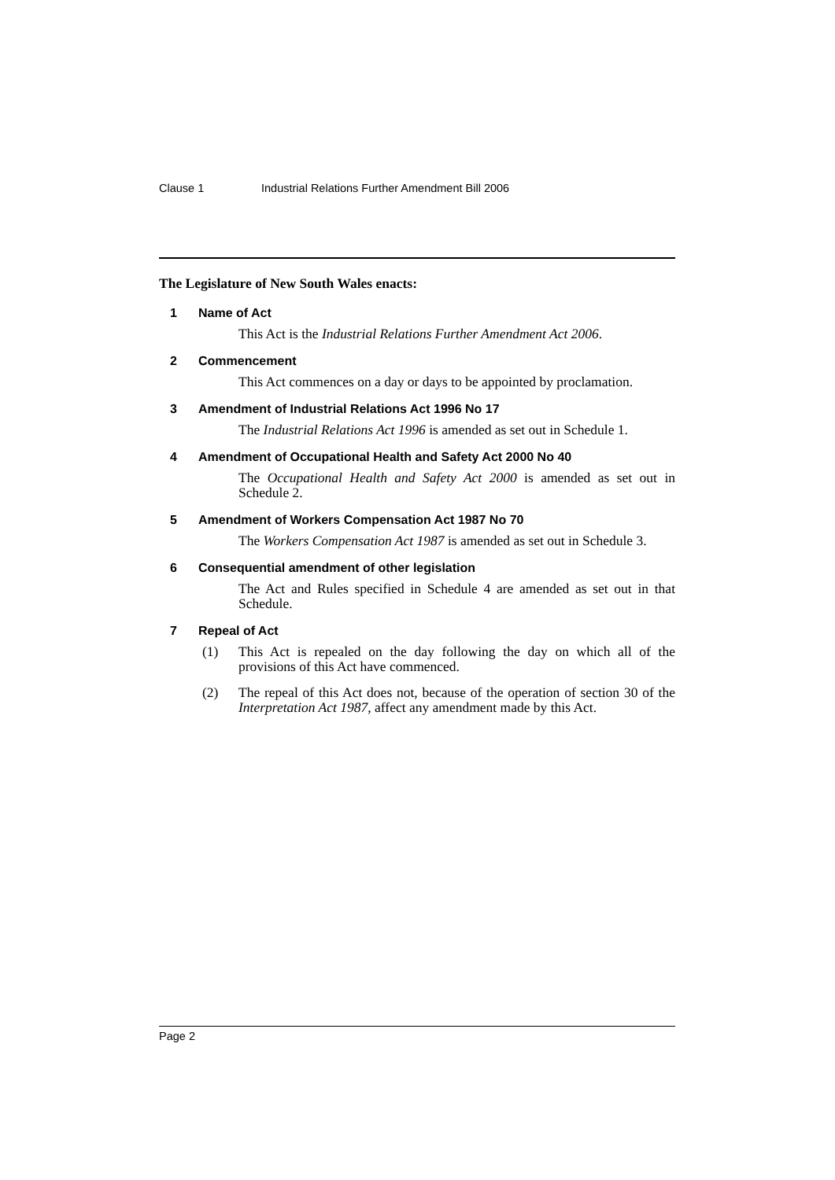Clause 1 Industrial Relations Further Amendment Bill 2006
The Legislature of New South Wales enacts:
1 Name of Act
This Act is the Industrial Relations Further Amendment Act 2006.
2 Commencement
This Act commences on a day or days to be appointed by proclamation.
3 Amendment of Industrial Relations Act 1996 No 17
The Industrial Relations Act 1996 is amended as set out in Schedule 1.
4 Amendment of Occupational Health and Safety Act 2000 No 40
The Occupational Health and Safety Act 2000 is amended as set out in Schedule 2.
5 Amendment of Workers Compensation Act 1987 No 70
The Workers Compensation Act 1987 is amended as set out in Schedule 3.
6 Consequential amendment of other legislation
The Act and Rules specified in Schedule 4 are amended as set out in that Schedule.
7 Repeal of Act
(1) This Act is repealed on the day following the day on which all of the provisions of this Act have commenced.
(2) The repeal of this Act does not, because of the operation of section 30 of the Interpretation Act 1987, affect any amendment made by this Act.
Page 2